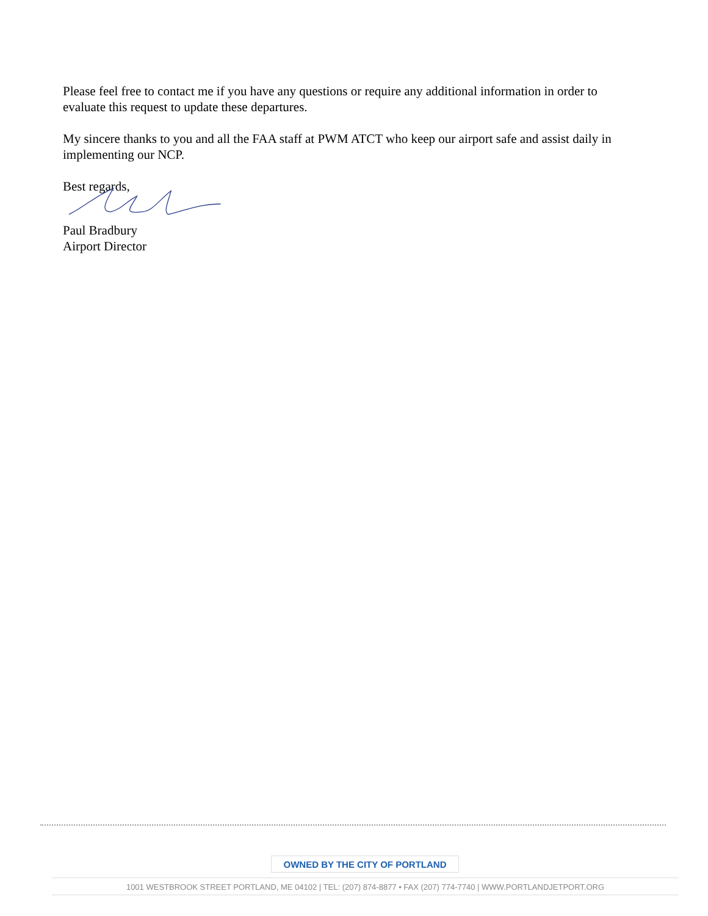Please feel free to contact me if you have any questions or require any additional information in order to evaluate this request to update these departures.
My sincere thanks to you and all the FAA staff at PWM ATCT who keep our airport safe and assist daily in implementing our NCP.
Best regards,
Paul Bradbury
Airport Director
OWNED BY THE CITY OF PORTLAND
1001 WESTBROOK STREET PORTLAND, ME 04102 | TEL: (207) 874-8877 • FAX (207) 774-7740 | WWW.PORTLANDJETPORT.ORG